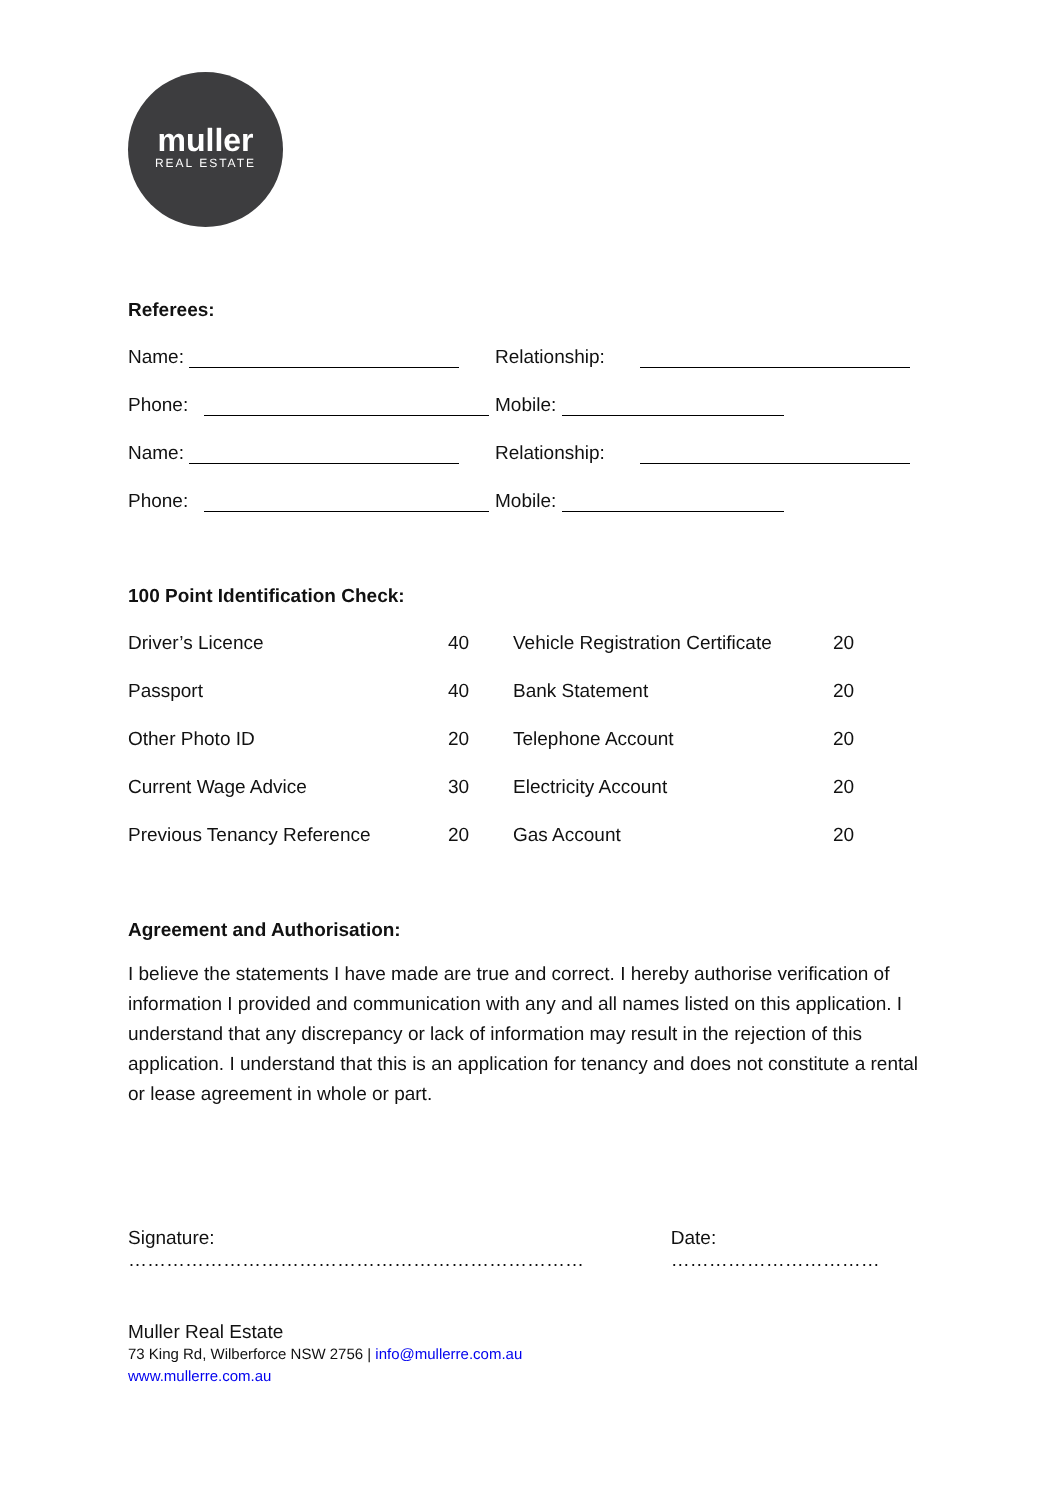muller
REAL ESTATE
Referees:
| Name: | Relationship: |
| Phone: | Mobile: |
| Name: | Relationship: |
| Phone: | Mobile: |
100 Point Identification Check:
| Driver’s Licence | 40 | Vehicle Registration Certificate | 20 |
| Passport | 40 | Bank Statement | 20 |
| Other Photo ID | 20 | Telephone Account | 20 |
| Current Wage Advice | 30 | Electricity Account | 20 |
| Previous Tenancy Reference | 20 | Gas Account | 20 |
Agreement and Authorisation:
I believe the statements I have made are true and correct. I hereby authorise verification of information I provided and communication with any and all names listed on this application. I understand that any discrepancy or lack of information may result in the rejection of this application. I understand that this is an application for tenancy and does not constitute a rental or lease agreement in whole or part.
Signature: ……………………………………………………………… Date: ……………………………
Muller Real Estate
73 King Rd, Wilberforce NSW 2756 | info@mullerre.com.au
www.mullerre.com.au